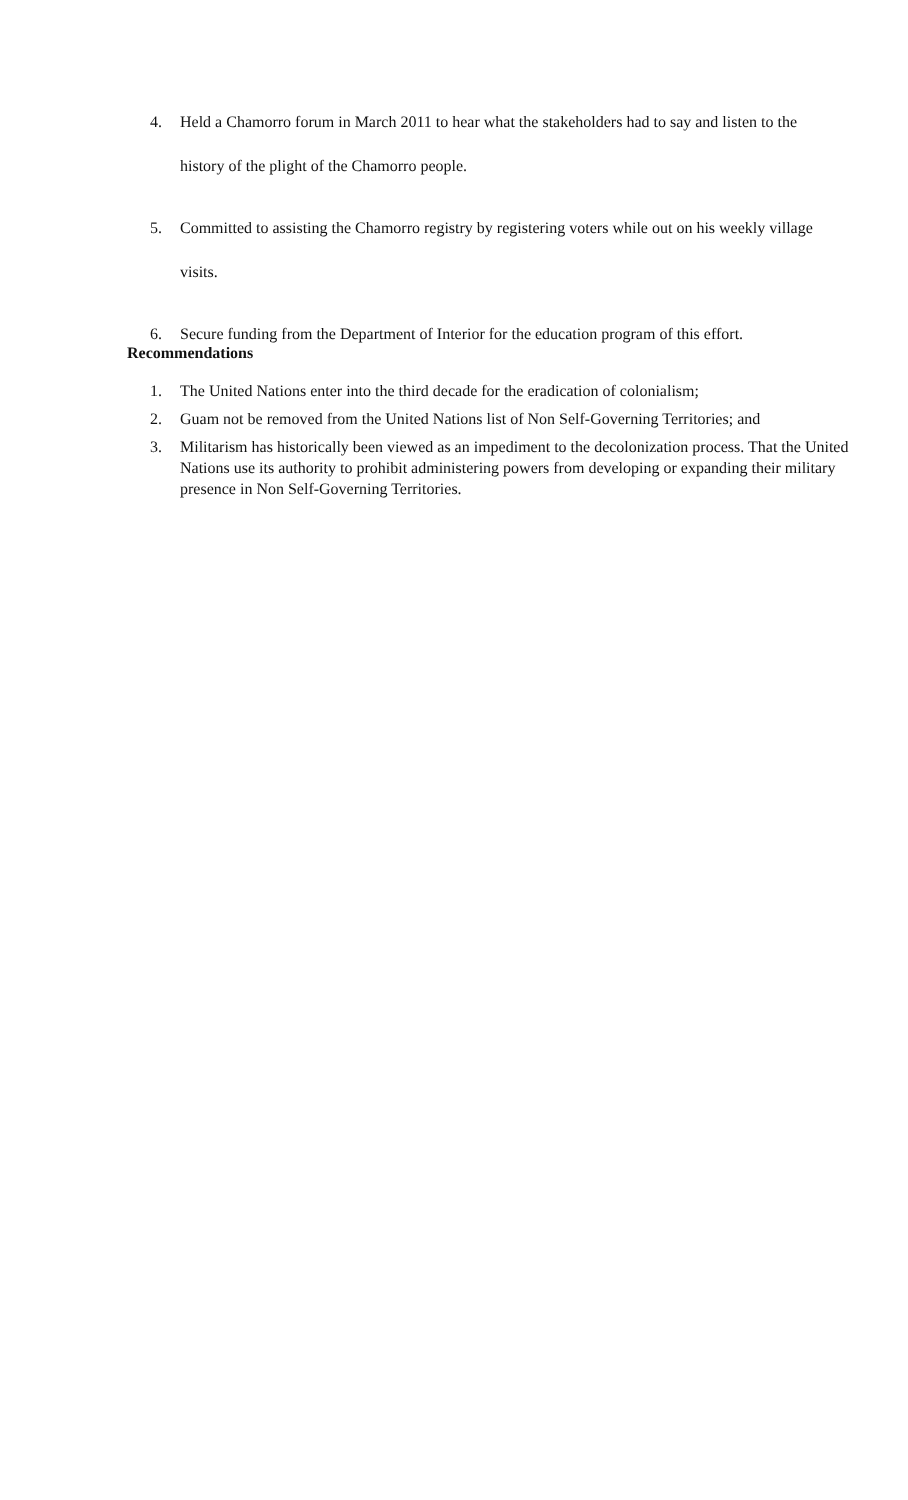4. Held a Chamorro forum in March 2011 to hear what the stakeholders had to say and listen to the history of the plight of the Chamorro people.
5. Committed to assisting the Chamorro registry by registering voters while out on his weekly village visits.
6. Secure funding from the Department of Interior for the education program of this effort.
Recommendations
1. The United Nations enter into the third decade for the eradication of colonialism;
2. Guam not be removed from the United Nations list of Non Self-Governing Territories; and
3. Militarism has historically been viewed as an impediment to the decolonization process. That the United Nations use its authority to prohibit administering powers from developing or expanding their military presence in Non Self-Governing Territories.